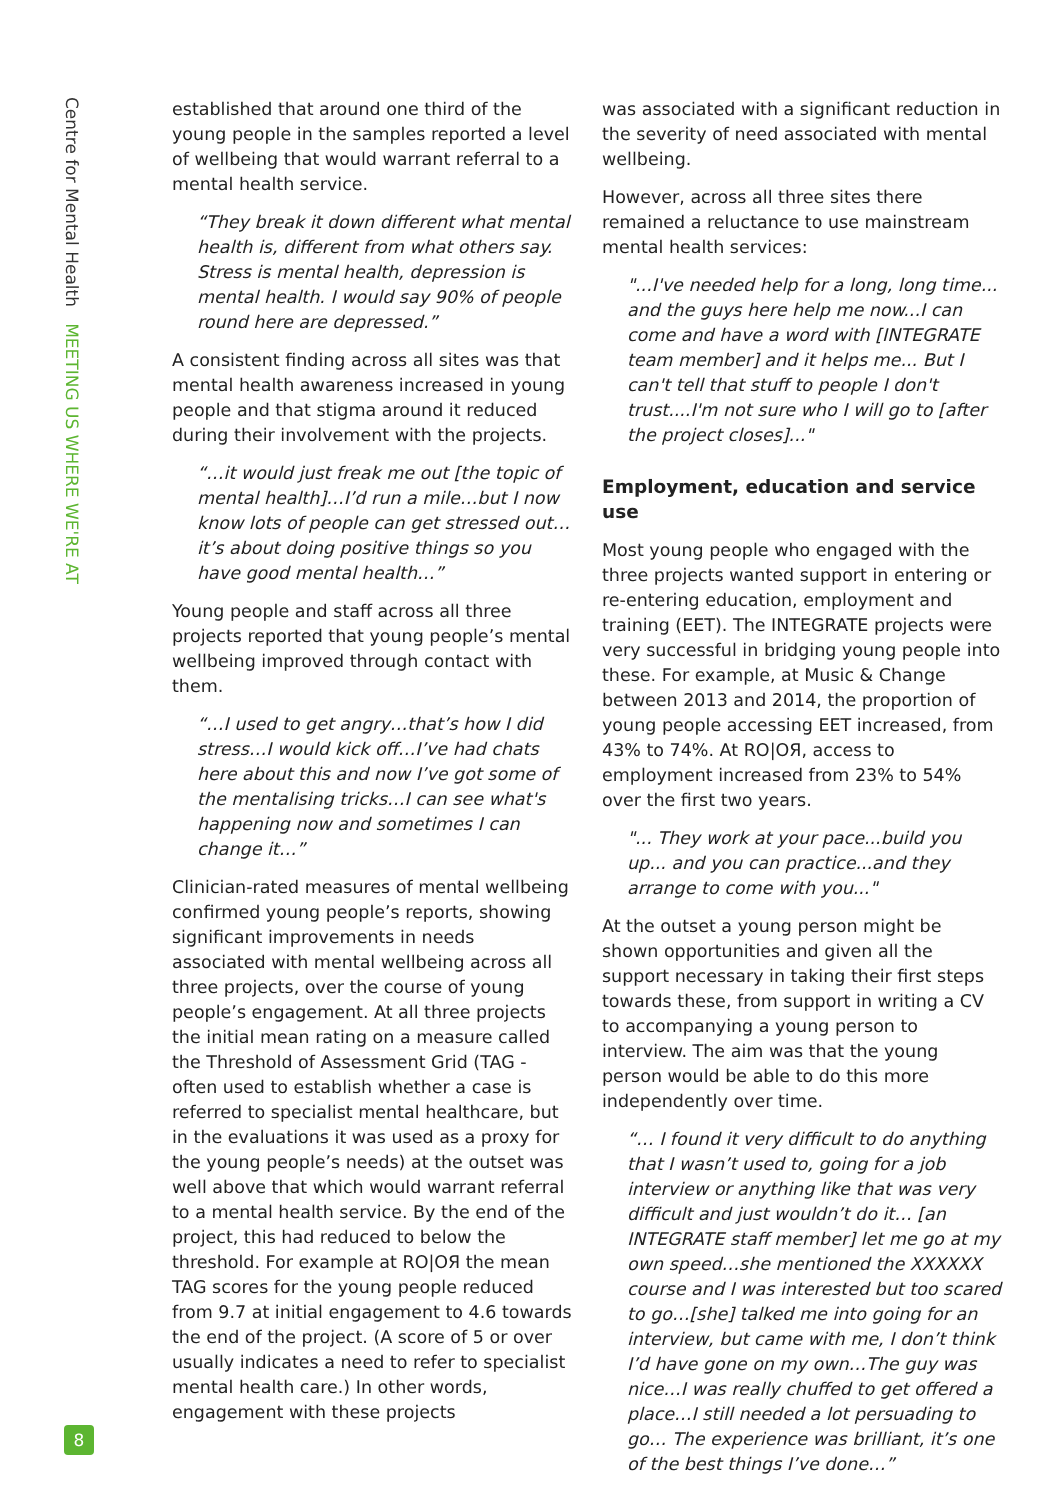Centre for Mental Health MEETING US WHERE WE'RE AT
established that around one third of the young people in the samples reported a level of wellbeing that would warrant referral to a mental health service.
“They break it down different what mental health is, different from what others say. Stress is mental health, depression is mental health. I would say 90% of people round here are depressed.”
A consistent finding across all sites was that mental health awareness increased in young people and that stigma around it reduced during their involvement with the projects.
“…it would just freak me out [the topic of mental health]…I’d run a mile…but I now know lots of people can get stressed out… it’s about doing positive things so you have good mental health…”
Young people and staff across all three projects reported that young people’s mental wellbeing improved through contact with them.
“…I used to get angry…that’s how I did stress…I would kick off…I’ve had chats here about this and now I’ve got some of the mentalising tricks…I can see what's happening now and sometimes I can change it…”
Clinician-rated measures of mental wellbeing confirmed young people’s reports, showing significant improvements in needs associated with mental wellbeing across all three projects, over the course of young people’s engagement. At all three projects the initial mean rating on a measure called the Threshold of Assessment Grid (TAG - often used to establish whether a case is referred to specialist mental healthcare, but in the evaluations it was used as a proxy for the young people’s needs) at the outset was well above that which would warrant referral to a mental health service. By the end of the project, this had reduced to below the threshold. For example at RO|OЯ the mean TAG scores for the young people reduced from 9.7 at initial engagement to 4.6 towards the end of the project. (A score of 5 or over usually indicates a need to refer to specialist mental health care.) In other words, engagement with these projects
was associated with a significant reduction in the severity of need associated with mental wellbeing.
However, across all three sites there remained a reluctance to use mainstream mental health services:
"...I've needed help for a long, long time... and the guys here help me now...I can come and have a word with [INTEGRATE team member] and it helps me... But I can't tell that stuff to people I don't trust....I'm not sure who I will go to [after the project closes]..."
Employment, education and service use
Most young people who engaged with the three projects wanted support in entering or re-entering education, employment and training (EET). The INTEGRATE projects were very successful in bridging young people into these. For example, at Music & Change between 2013 and 2014, the proportion of young people accessing EET increased, from 43% to 74%. At RO|OЯ, access to employment increased from 23% to 54% over the first two years.
"... They work at your pace...build you up... and you can practice...and they arrange to come with you..."
At the outset a young person might be shown opportunities and given all the support necessary in taking their first steps towards these, from support in writing a CV to accompanying a young person to interview. The aim was that the young person would be able to do this more independently over time.
“… I found it very difficult to do anything that I wasn’t used to, going for a job interview or anything like that was very difficult and just wouldn’t do it… [an INTEGRATE staff member] let me go at my own speed…she mentioned the XXXXXX course and I was interested but too scared to go…[she] talked me into going for an interview, but came with me, I don’t think I’d have gone on my own…The guy was nice…I was really chuffed to get offered a place…I still needed a lot persuading to go… The experience was brilliant, it’s one of the best things I’ve done…”
8